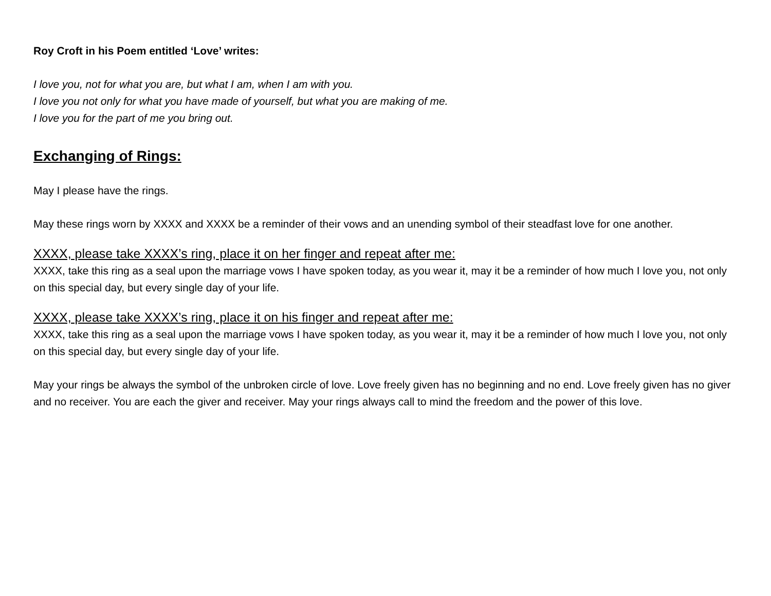Roy Croft in his Poem entitled ‘Love’ writes:
I love you, not for what you are, but what I am, when I am with you.
I love you not only for what you have made of yourself, but what you are making of me.
I love you for the part of me you bring out.
Exchanging of Rings:
May I please have the rings.
May these rings worn by XXXX and XXXX be a reminder of their vows and an unending symbol of their steadfast love for one another.
XXXX, please take XXXX’s ring, place it on her finger and repeat after me:
XXXX, take this ring as a seal upon the marriage vows I have spoken today, as you wear it, may it be a reminder of how much I love you, not only on this special day, but every single day of your life.
XXXX, please take XXXX’s ring, place it on his finger and repeat after me:
XXXX, take this ring as a seal upon the marriage vows I have spoken today, as you wear it, may it be a reminder of how much I love you, not only on this special day, but every single day of your life.
May your rings be always the symbol of the unbroken circle of love. Love freely given has no beginning and no end. Love freely given has no giver and no receiver. You are each the giver and receiver. May your rings always call to mind the freedom and the power of this love.